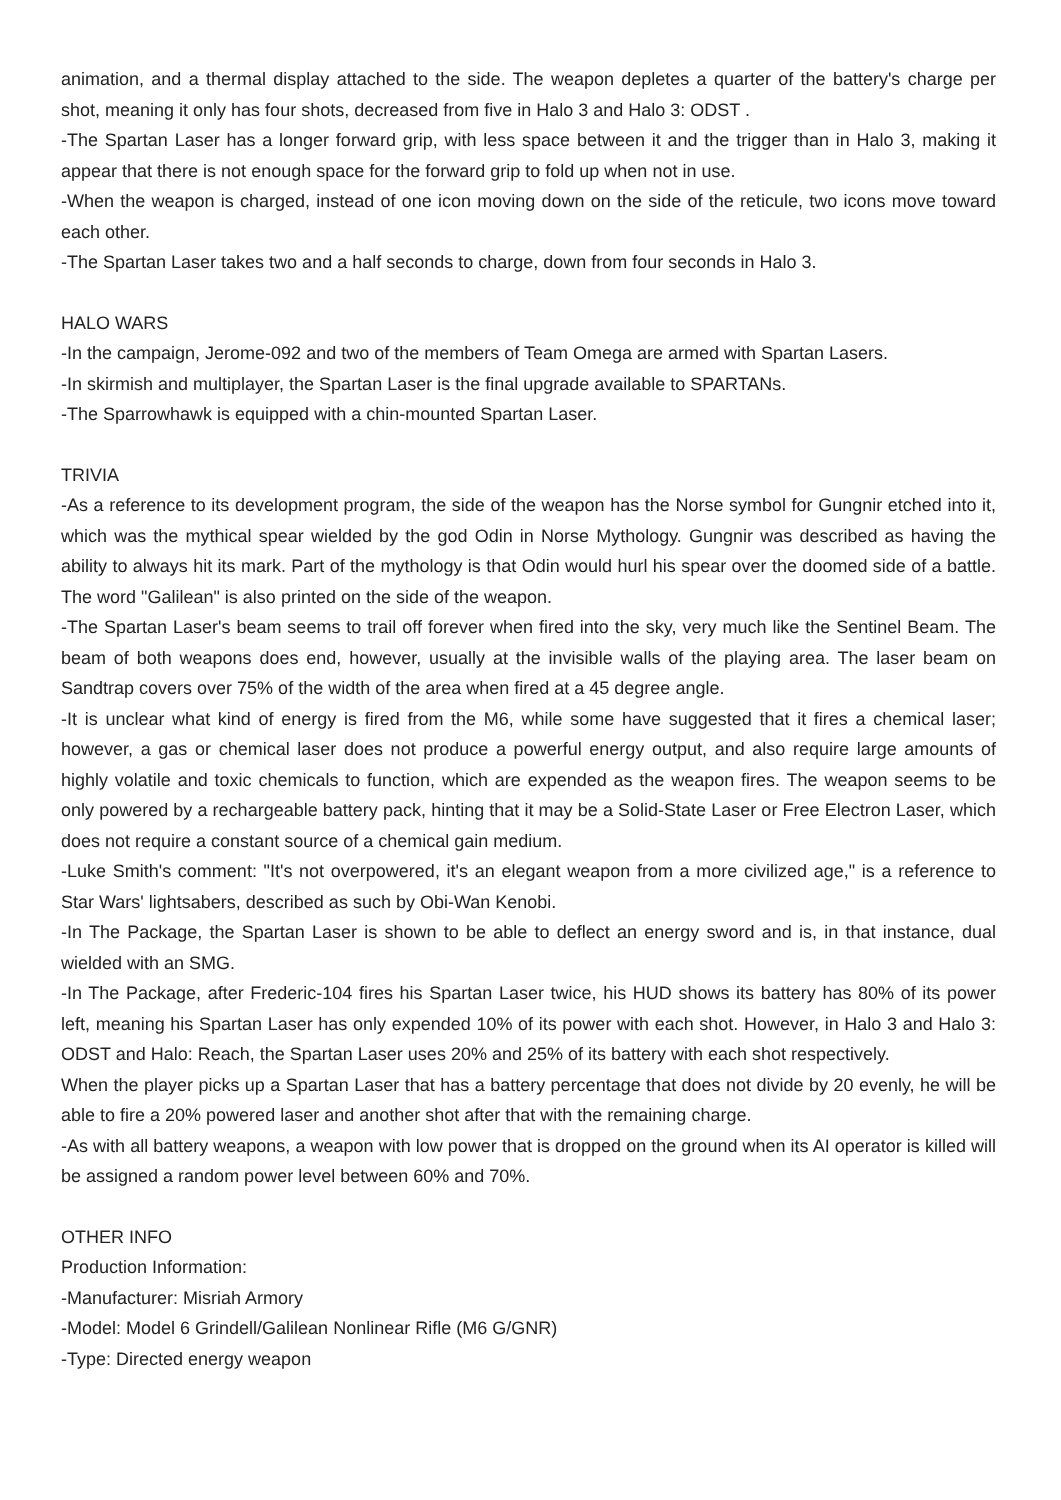animation, and a thermal display attached to the side. The weapon depletes a quarter of the battery's charge per shot, meaning it only has four shots, decreased from five in Halo 3 and Halo 3: ODST .
-The Spartan Laser has a longer forward grip, with less space between it and the trigger than in Halo 3, making it appear that there is not enough space for the forward grip to fold up when not in use.
-When the weapon is charged, instead of one icon moving down on the side of the reticule, two icons move toward each other.
-The Spartan Laser takes two and a half seconds to charge, down from four seconds in Halo 3.
HALO WARS
-In the campaign, Jerome-092 and two of the members of Team Omega are armed with Spartan Lasers.
-In skirmish and multiplayer, the Spartan Laser is the final upgrade available to SPARTANs.
-The Sparrowhawk is equipped with a chin-mounted Spartan Laser.
TRIVIA
-As a reference to its development program, the side of the weapon has the Norse symbol for Gungnir etched into it, which was the mythical spear wielded by the god Odin in Norse Mythology. Gungnir was described as having the ability to always hit its mark. Part of the mythology is that Odin would hurl his spear over the doomed side of a battle. The word "Galilean" is also printed on the side of the weapon.
-The Spartan Laser's beam seems to trail off forever when fired into the sky, very much like the Sentinel Beam. The beam of both weapons does end, however, usually at the invisible walls of the playing area. The laser beam on Sandtrap covers over 75% of the width of the area when fired at a 45 degree angle.
-It is unclear what kind of energy is fired from the M6, while some have suggested that it fires a chemical laser; however, a gas or chemical laser does not produce a powerful energy output, and also require large amounts of highly volatile and toxic chemicals to function, which are expended as the weapon fires. The weapon seems to be only powered by a rechargeable battery pack, hinting that it may be a Solid-State Laser or Free Electron Laser, which does not require a constant source of a chemical gain medium.
-Luke Smith's comment: "It's not overpowered, it's an elegant weapon from a more civilized age," is a reference to Star Wars' lightsabers, described as such by Obi-Wan Kenobi.
-In The Package, the Spartan Laser is shown to be able to deflect an energy sword and is, in that instance, dual wielded with an SMG.
-In The Package, after Frederic-104 fires his Spartan Laser twice, his HUD shows its battery has 80% of its power left, meaning his Spartan Laser has only expended 10% of its power with each shot. However, in Halo 3 and Halo 3: ODST and Halo: Reach, the Spartan Laser uses 20% and 25% of its battery with each shot respectively.
When the player picks up a Spartan Laser that has a battery percentage that does not divide by 20 evenly, he will be able to fire a 20% powered laser and another shot after that with the remaining charge.
-As with all battery weapons, a weapon with low power that is dropped on the ground when its AI operator is killed will be assigned a random power level between 60% and 70%.
OTHER INFO
Production Information:
-Manufacturer: Misriah Armory
-Model: Model 6 Grindell/Galilean Nonlinear Rifle (M6 G/GNR)
-Type: Directed energy weapon